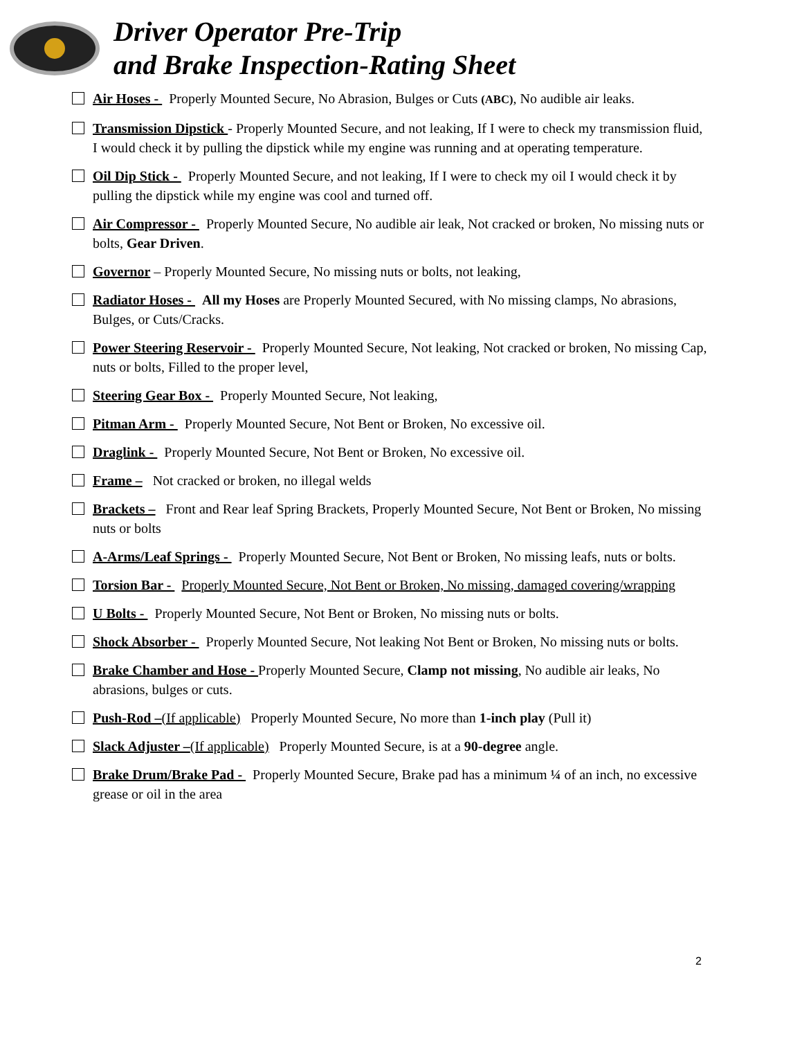Driver Operator Pre-Trip
and Brake Inspection-Rating Sheet
Air Hoses - Properly Mounted Secure, No Abrasion, Bulges or Cuts (ABC), No audible air leaks.
Transmission Dipstick - Properly Mounted Secure, and not leaking, If I were to check my transmission fluid, I would check it by pulling the dipstick while my engine was running and at operating temperature.
Oil Dip Stick - Properly Mounted Secure, and not leaking, If I were to check my oil I would check it by pulling the dipstick while my engine was cool and turned off.
Air Compressor - Properly Mounted Secure, No audible air leak, Not cracked or broken, No missing nuts or bolts, Gear Driven.
Governor – Properly Mounted Secure, No missing nuts or bolts, not leaking,
Radiator Hoses - All my Hoses are Properly Mounted Secured, with No missing clamps, No abrasions, Bulges, or Cuts/Cracks.
Power Steering Reservoir - Properly Mounted Secure, Not leaking, Not cracked or broken, No missing Cap, nuts or bolts, Filled to the proper level,
Steering Gear Box - Properly Mounted Secure, Not leaking,
Pitman Arm - Properly Mounted Secure, Not Bent or Broken, No excessive oil.
Draglink - Properly Mounted Secure, Not Bent or Broken, No excessive oil.
Frame – Not cracked or broken, no illegal welds
Brackets – Front and Rear leaf Spring Brackets, Properly Mounted Secure, Not Bent or Broken, No missing nuts or bolts
A-Arms/Leaf Springs - Properly Mounted Secure, Not Bent or Broken, No missing leafs, nuts or bolts.
Torsion Bar - Properly Mounted Secure, Not Bent or Broken, No missing, damaged covering/wrapping
U Bolts - Properly Mounted Secure, Not Bent or Broken, No missing nuts or bolts.
Shock Absorber - Properly Mounted Secure, Not leaking Not Bent or Broken, No missing nuts or bolts.
Brake Chamber and Hose - Properly Mounted Secure, Clamp not missing, No audible air leaks, No abrasions, bulges or cuts.
Push-Rod –(If applicable) Properly Mounted Secure, No more than 1-inch play (Pull it)
Slack Adjuster –(If applicable) Properly Mounted Secure, is at a 90-degree angle.
Brake Drum/Brake Pad - Properly Mounted Secure, Brake pad has a minimum ¼ of an inch, no excessive grease or oil in the area
2